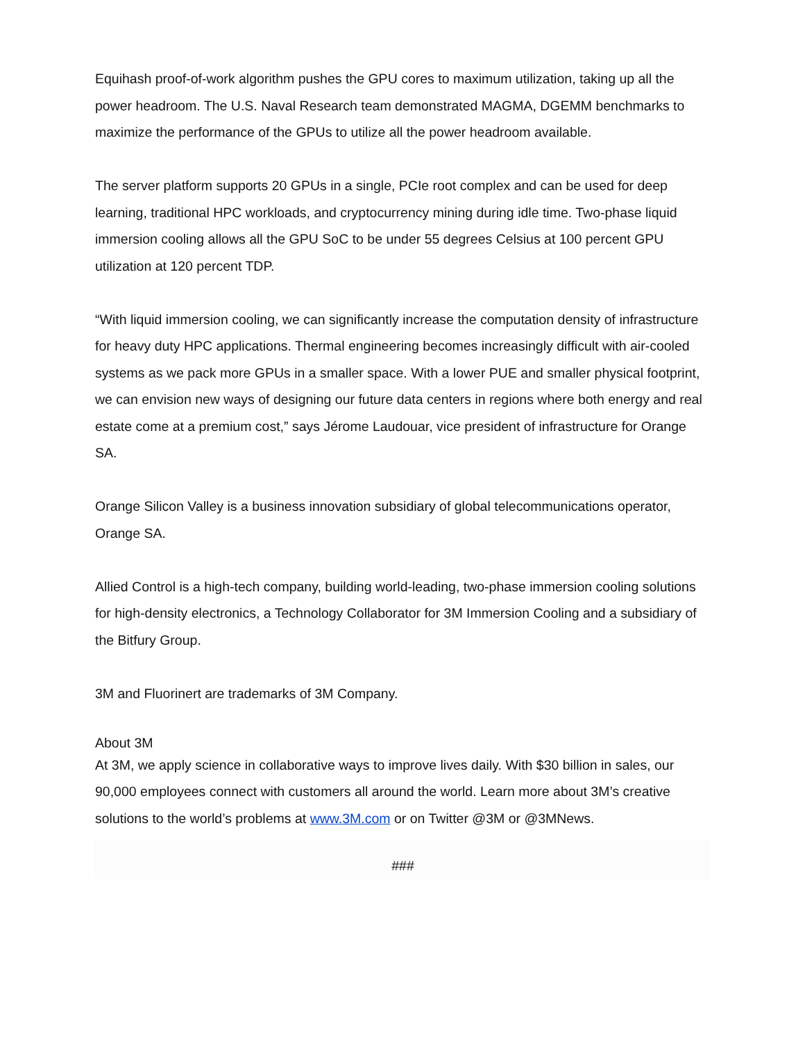Equihash proof-of-work algorithm pushes the GPU cores to maximum utilization, taking up all the power headroom. The U.S. Naval Research team demonstrated MAGMA, DGEMM benchmarks to maximize the performance of the GPUs to utilize all the power headroom available.
The server platform supports 20 GPUs in a single, PCIe root complex and can be used for deep learning, traditional HPC workloads, and cryptocurrency mining during idle time. Two-phase liquid immersion cooling allows all the GPU SoC to be under 55 degrees Celsius at 100 percent GPU utilization at 120 percent TDP.
“With liquid immersion cooling, we can significantly increase the computation density of infrastructure for heavy duty HPC applications. Thermal engineering becomes increasingly difficult with air-cooled systems as we pack more GPUs in a smaller space. With a lower PUE and smaller physical footprint, we can envision new ways of designing our future data centers in regions where both energy and real estate come at a premium cost,” says Jérome Laudouar, vice president of infrastructure for Orange SA.
Orange Silicon Valley is a business innovation subsidiary of global telecommunications operator, Orange SA.
Allied Control is a high-tech company, building world-leading, two-phase immersion cooling solutions for high-density electronics, a Technology Collaborator for 3M Immersion Cooling and a subsidiary of the Bitfury Group.
3M and Fluorinert are trademarks of 3M Company.
About 3M
At 3M, we apply science in collaborative ways to improve lives daily. With $30 billion in sales, our 90,000 employees connect with customers all around the world. Learn more about 3M’s creative solutions to the world’s problems at www.3M.com or on Twitter @3M or @3MNews.
###